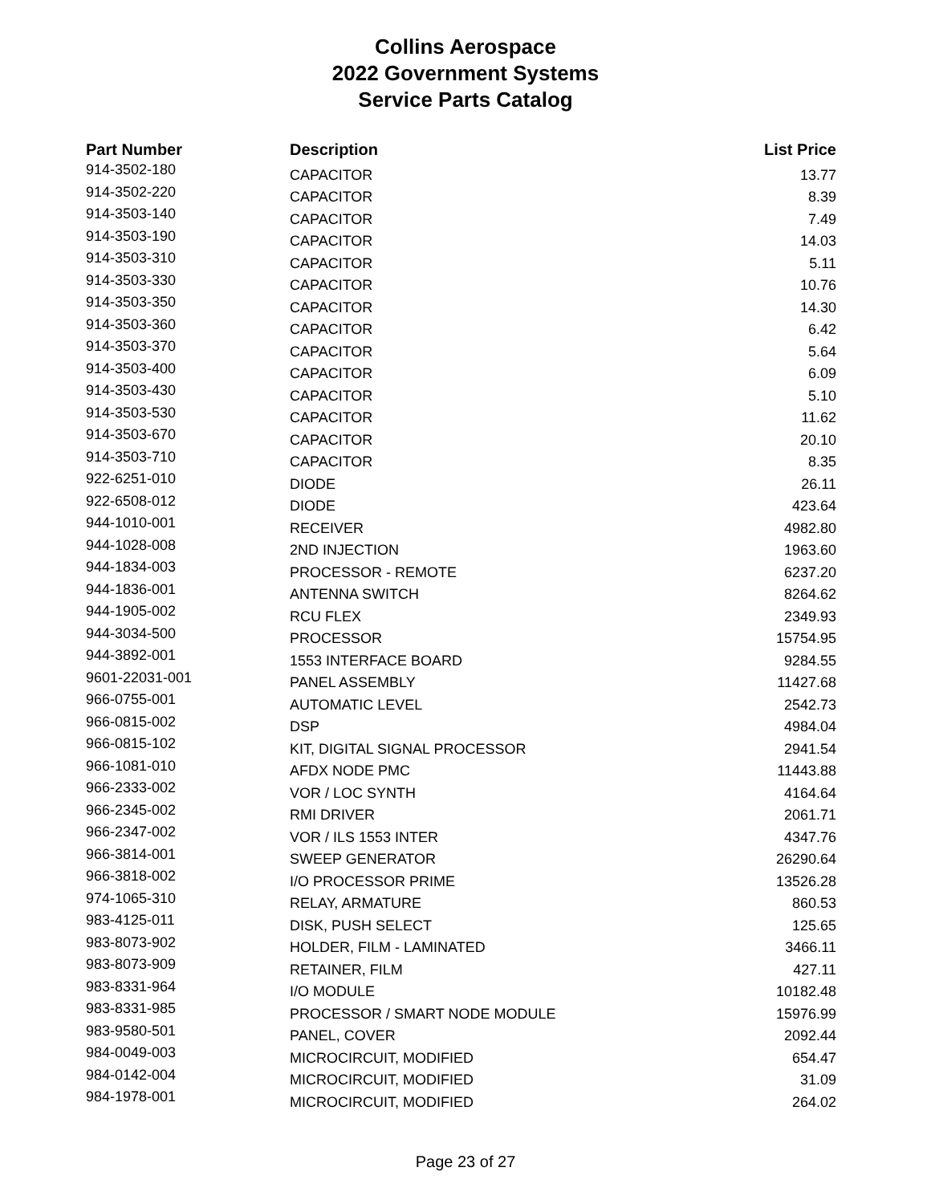Collins Aerospace
2022 Government Systems
Service Parts Catalog
| Part Number | Description | List Price |
| --- | --- | --- |
| 914-3502-180 | CAPACITOR | 13.77 |
| 914-3502-220 | CAPACITOR | 8.39 |
| 914-3503-140 | CAPACITOR | 7.49 |
| 914-3503-190 | CAPACITOR | 14.03 |
| 914-3503-310 | CAPACITOR | 5.11 |
| 914-3503-330 | CAPACITOR | 10.76 |
| 914-3503-350 | CAPACITOR | 14.30 |
| 914-3503-360 | CAPACITOR | 6.42 |
| 914-3503-370 | CAPACITOR | 5.64 |
| 914-3503-400 | CAPACITOR | 6.09 |
| 914-3503-430 | CAPACITOR | 5.10 |
| 914-3503-530 | CAPACITOR | 11.62 |
| 914-3503-670 | CAPACITOR | 20.10 |
| 914-3503-710 | CAPACITOR | 8.35 |
| 922-6251-010 | DIODE | 26.11 |
| 922-6508-012 | DIODE | 423.64 |
| 944-1010-001 | RECEIVER | 4982.80 |
| 944-1028-008 | 2ND INJECTION | 1963.60 |
| 944-1834-003 | PROCESSOR - REMOTE | 6237.20 |
| 944-1836-001 | ANTENNA SWITCH | 8264.62 |
| 944-1905-002 | RCU FLEX | 2349.93 |
| 944-3034-500 | PROCESSOR | 15754.95 |
| 944-3892-001 | 1553 INTERFACE BOARD | 9284.55 |
| 9601-22031-001 | PANEL ASSEMBLY | 11427.68 |
| 966-0755-001 | AUTOMATIC LEVEL | 2542.73 |
| 966-0815-002 | DSP | 4984.04 |
| 966-0815-102 | KIT, DIGITAL SIGNAL PROCESSOR | 2941.54 |
| 966-1081-010 | AFDX NODE PMC | 11443.88 |
| 966-2333-002 | VOR / LOC SYNTH | 4164.64 |
| 966-2345-002 | RMI DRIVER | 2061.71 |
| 966-2347-002 | VOR / ILS 1553 INTER | 4347.76 |
| 966-3814-001 | SWEEP GENERATOR | 26290.64 |
| 966-3818-002 | I/O PROCESSOR PRIME | 13526.28 |
| 974-1065-310 | RELAY, ARMATURE | 860.53 |
| 983-4125-011 | DISK, PUSH SELECT | 125.65 |
| 983-8073-902 | HOLDER, FILM - LAMINATED | 3466.11 |
| 983-8073-909 | RETAINER, FILM | 427.11 |
| 983-8331-964 | I/O MODULE | 10182.48 |
| 983-8331-985 | PROCESSOR / SMART NODE MODULE | 15976.99 |
| 983-9580-501 | PANEL, COVER | 2092.44 |
| 984-0049-003 | MICROCIRCUIT, MODIFIED | 654.47 |
| 984-0142-004 | MICROCIRCUIT, MODIFIED | 31.09 |
| 984-1978-001 | MICROCIRCUIT, MODIFIED | 264.02 |
Page 23 of 27